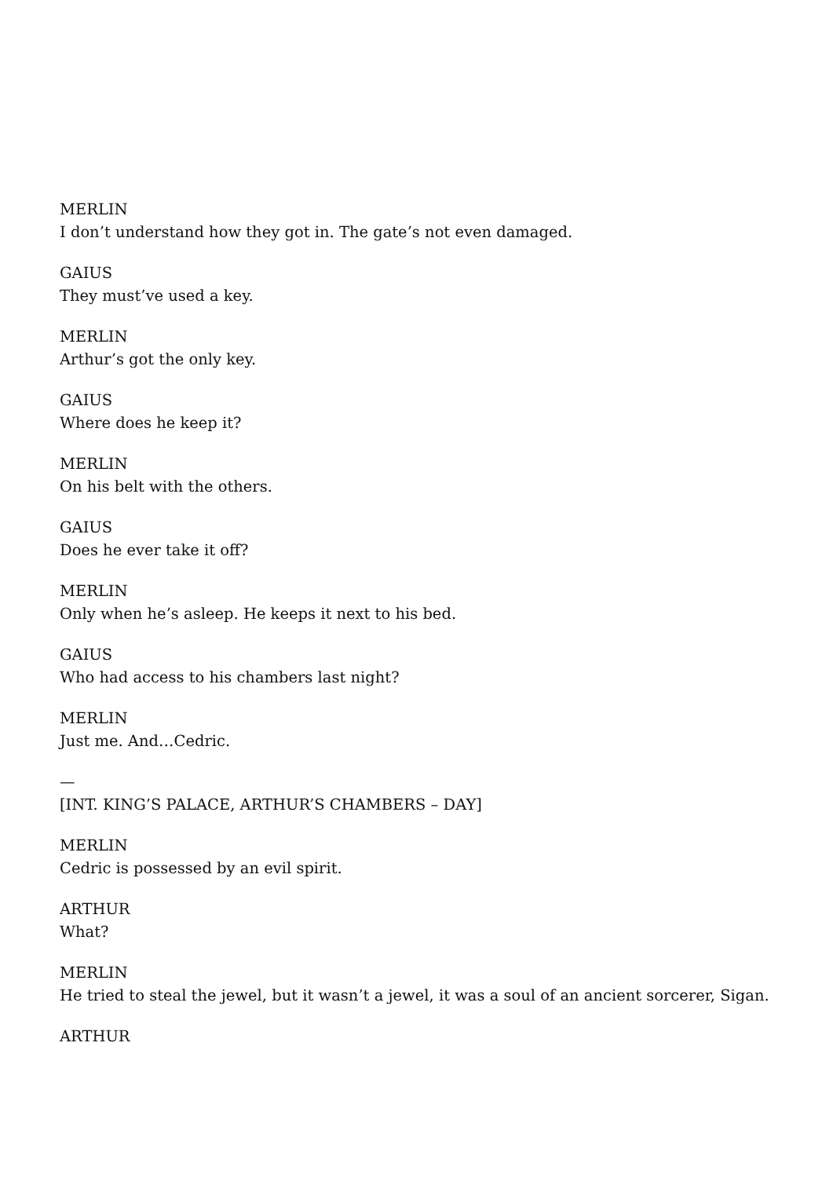MERLIN
I don’t understand how they got in. The gate’s not even damaged.
GAIUS
They must’ve used a key.
MERLIN
Arthur’s got the only key.
GAIUS
Where does he keep it?
MERLIN
On his belt with the others.
GAIUS
Does he ever take it off?
MERLIN
Only when he’s asleep. He keeps it next to his bed.
GAIUS
Who had access to his chambers last night?
MERLIN
Just me. And…Cedric.
—
[INT. KING’S PALACE, ARTHUR’S CHAMBERS – DAY]
MERLIN
Cedric is possessed by an evil spirit.
ARTHUR
What?
MERLIN
He tried to steal the jewel, but it wasn’t a jewel, it was a soul of an ancient sorcerer, Sigan.
ARTHUR